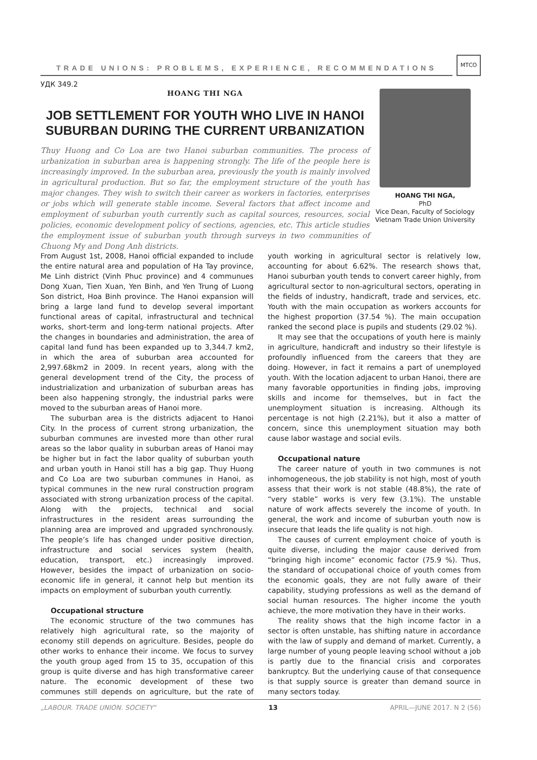TRADE UNIONS: PROBLEMS, EXPERIENCE, RECOMMENDATIONS
МТСО
УДК 349.2
HOANG THI NGA
JOB SETTLEMENT FOR YOUTH WHO LIVE IN HANOI SUBURBAN DURING THE CURRENT URBANIZATION
Thuy Huong and Co Loa are two Hanoi suburban communities. The process of urbanization in suburban area is happening strongly. The life of the people here is increasingly improved. In the suburban area, previously the youth is mainly involved in agricultural production. But so far, the employment structure of the youth has major changes. They wish to switch their career as workers in factories, enterprises or jobs which will generate stable income. Several factors that affect income and employment of suburban youth currently such as capital sources, resources, social policies, economic development policy of sections, agencies, etc. This article studies the employment issue of suburban youth through surveys in two communities of Chuong My and Dong Anh districts.
HOANG THI NGA,
PhD
Vice Dean, Faculty of Sociology
Vietnam Trade Union University
From August 1st, 2008, Hanoi official expanded to include the entire natural area and population of Ha Tay province, Me Linh district (Vinh Phuc province) and 4 communues Dong Xuan, Tien Xuan, Yen Binh, and Yen Trung of Luong Son district, Hoa Binh province. The Hanoi expansion will bring a large land fund to develop several important functional areas of capital, infrastructural and technical works, short-term and long-term national projects. After the changes in boundaries and administration, the area of capital land fund has been expanded up to 3,344.7 km2, in which the area of suburban area accounted for 2,997.68km2 in 2009. In recent years, along with the general development trend of the City, the process of industrialization and urbanization of suburban areas has been also happening strongly, the industrial parks were moved to the suburban areas of Hanoi more.
The suburban area is the districts adjacent to Hanoi City. In the process of current strong urbanization, the suburban communes are invested more than other rural areas so the labor quality in suburban areas of Hanoi may be higher but in fact the labor quality of suburban youth and urban youth in Hanoi still has a big gap. Thuy Huong and Co Loa are two suburban communes in Hanoi, as typical communes in the new rural construction program associated with strong urbanization process of the capital. Along with the projects, technical and social infrastructures in the resident areas surrounding the planning area are improved and upgraded synchronously. The people’s life has changed under positive direction, infrastructure and social services system (health, education, transport, etc.) increasingly improved. However, besides the impact of urbanization on socio-economic life in general, it cannot help but mention its impacts on employment of suburban youth currently.
Occupational structure
The economic structure of the two communes has relatively high agricultural rate, so the majority of economy still depends on agriculture. Besides, people do other works to enhance their income. We focus to survey the youth group aged from 15 to 35, occupation of this group is quite diverse and has high transformative career nature. The economic development of these two communes still depends on agriculture, but the rate of youth working in agricultural sector is relatively low, accounting for about 6.62%. The research shows that, Hanoi suburban youth tends to convert career highly, from agricultural sector to non-agricultural sectors, operating in the fields of industry, handicraft, trade and services, etc. Youth with the main occupation as workers accounts for the highest proportion (37.54 %). The main occupation ranked the second place is pupils and students (29.02 %).
It may see that the occupations of youth here is mainly in agriculture, handicraft and industry so their lifestyle is profoundly influenced from the careers that they are doing. However, in fact it remains a part of unemployed youth. With the location adjacent to urban Hanoi, there are many favorable opportunities in finding jobs, improving skills and income for themselves, but in fact the unemployment situation is increasing. Although its percentage is not high (2.21%), but it also a matter of concern, since this unemployment situation may both cause labor wastage and social evils.
Occupational nature
The career nature of youth in two communes is not inhomogeneous, the job stability is not high, most of youth assess that their work is not stable (48.8%), the rate of “very stable” works is very few (3.1%). The unstable nature of work affects severely the income of youth. In general, the work and income of suburban youth now is insecure that leads the life quality is not high.
The causes of current employment choice of youth is quite diverse, including the major cause derived from “bringing high income” economic factor (75.9 %). Thus, the standard of occupational choice of youth comes from the economic goals, they are not fully aware of their capability, studying professions as well as the demand of social human resources. The higher income the youth achieve, the more motivation they have in their works.
The reality shows that the high income factor in a sector is often unstable, has shifting nature in accordance with the law of supply and demand of market. Currently, a large number of young people leaving school without a job is partly due to the financial crisis and corporates bankruptcy. But the underlying cause of that consequence is that supply source is greater than demand source in many sectors today.
„LABOUR. TRADE UNION. SOCIETY“ 13 APRIL—JUNE 2017. N 2 (56)